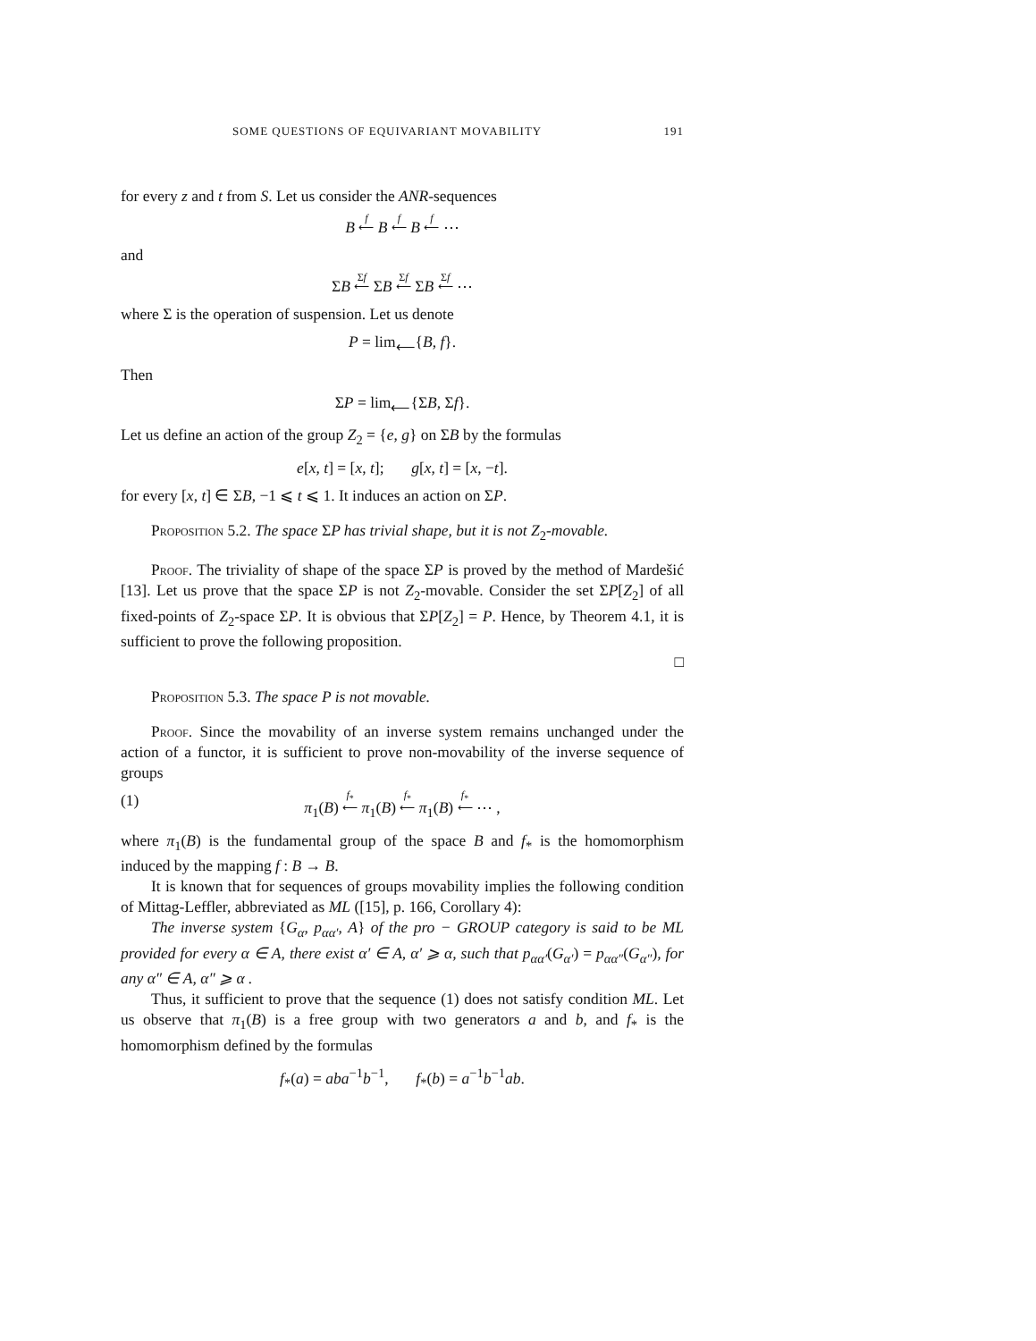SOME QUESTIONS OF EQUIVARIANT MOVABILITY 191
for every z and t from S. Let us consider the ANR-sequences
B f
⟵ B f
⟵ B f
⟵ ⋯
and
ΣB Σf
⟵ ΣB Σf
⟵ ΣB Σf
⟵ ⋯
where Σ is the operation of suspension. Let us denote
P = lim<sub>⟵</sub>{B, f}.
Then
ΣP = lim<sub>⟵</sub>{ΣB, Σf}.
Let us define an action of the group Z<sub>2</sub> = {e, g} on ΣB by the formulas
e[x, t] = [x, t]; g[x, t] = [x, −t].
for every [x, t] ∈ ΣB, −1 ⩽ t ⩽ 1. It induces an action on ΣP.
Proposition 5.2. The space ΣP has trivial shape, but it is not Z<sub>2</sub>-movable.
Proof. The triviality of shape of the space ΣP is proved by the method of Mardešić [13]. Let us prove that the space ΣP is not Z<sub>2</sub>-movable. Consider the set ΣP[Z<sub>2</sub>] of all fixed-points of Z<sub>2</sub>-space ΣP. It is obvious that ΣP[Z<sub>2</sub>] = P. Hence, by Theorem 4.1, it is sufficient to prove the following proposition.
□
Proposition 5.3. The space P is not movable.
Proof. Since the movability of an inverse system remains unchanged under the action of a functor, it is sufficient to prove non-movability of the inverse sequence of groups
(1) π<sub>1</sub>(B) f<sub>*</sub>
⟵ π<sub>1</sub>(B) f<sub>*</sub>
⟵ π<sub>1</sub>(B) f<sub>*</sub>
⟵ ⋯ ,
where π<sub>1</sub>(B) is the fundamental group of the space B and f<sub>*</sub> is the homomorphism induced by the mapping f : B → B.
It is known that for sequences of groups movability implies the following condition of Mittag-Leffler, abbreviated as ML ([15], p. 166, Corollary 4):
The inverse system {G<sub>α</sub>, p<sub>αα′</sub>, A} of the pro − GROUP category is said to be ML provided for every α ∈ A, there exist α′ ∈ A, α′ ⩾ α, such that p<sub>αα′</sub>(G<sub>α′</sub>) = p<sub>αα″</sub>(G<sub>α″</sub>), for any α″ ∈ A, α″ ⩾ α .
Thus, it sufficient to prove that the sequence (1) does not satisfy condition ML. Let us observe that π<sub>1</sub>(B) is a free group with two generators a and b, and f<sub>*</sub> is the homomorphism defined by the formulas
f<sub>*</sub>(a) = aba<sup>−1</sup>b<sup>−1</sup>, f<sub>*</sub>(b) = a<sup>−1</sup>b<sup>−1</sup>ab.